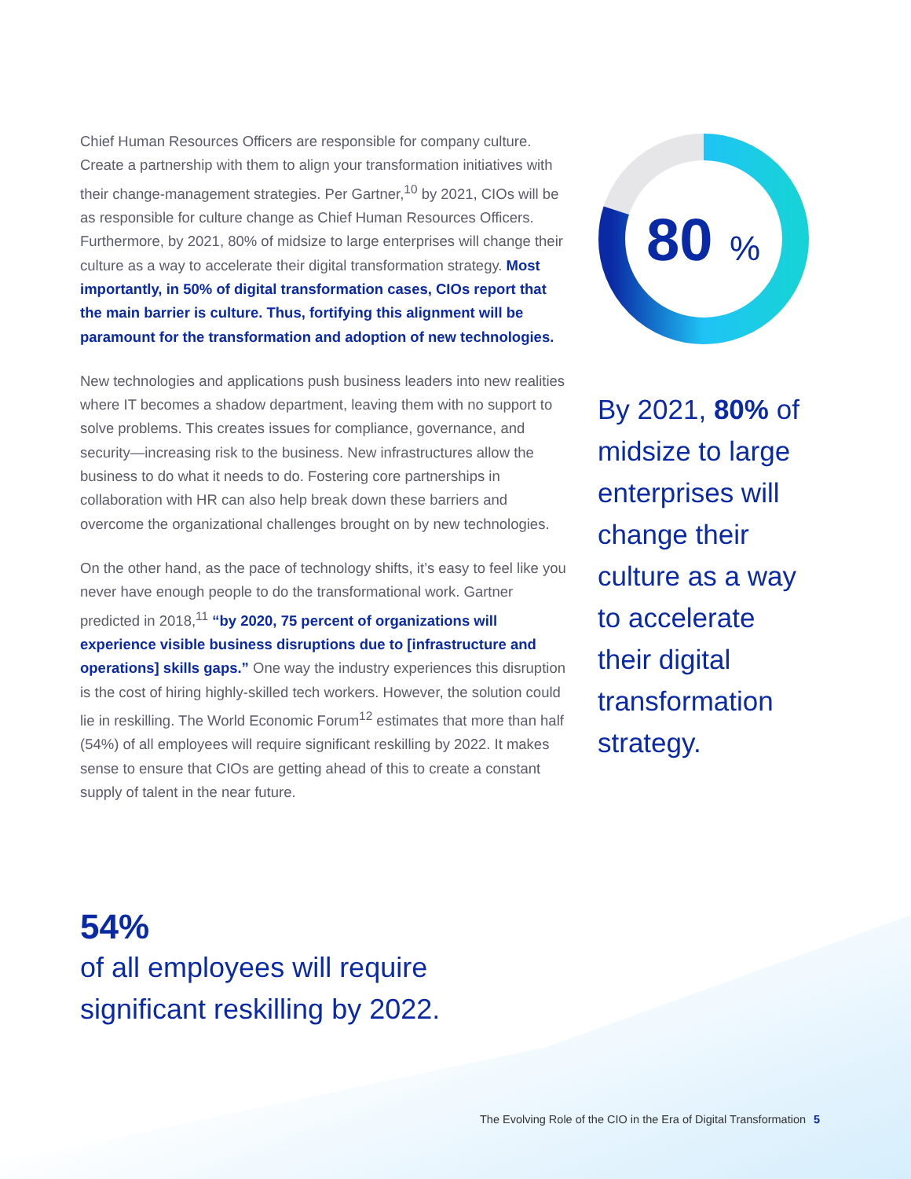Chief Human Resources Officers are responsible for company culture. Create a partnership with them to align your transformation initiatives with their change-management strategies. Per Gartner,<sup>10</sup> by 2021, CIOs will be as responsible for culture change as Chief Human Resources Officers. Furthermore, by 2021, 80% of midsize to large enterprises will change their culture as a way to accelerate their digital transformation strategy. Most importantly, in 50% of digital transformation cases, CIOs report that the main barrier is culture. Thus, fortifying this alignment will be paramount for the transformation and adoption of new technologies.
New technologies and applications push business leaders into new realities where IT becomes a shadow department, leaving them with no support to solve problems. This creates issues for compliance, governance, and security—increasing risk to the business. New infrastructures allow the business to do what it needs to do. Fostering core partnerships in collaboration with HR can also help break down these barriers and overcome the organizational challenges brought on by new technologies.
On the other hand, as the pace of technology shifts, it’s easy to feel like you never have enough people to do the transformational work. Gartner predicted in 2018,<sup>11</sup> “by 2020, 75 percent of organizations will experience visible business disruptions due to [infrastructure and operations] skills gaps.” One way the industry experiences this disruption is the cost of hiring highly-skilled tech workers. However, the solution could lie in reskilling. The World Economic Forum<sup>12</sup> estimates that more than half (54%) of all employees will require significant reskilling by 2022. It makes sense to ensure that CIOs are getting ahead of this to create a constant supply of talent in the near future.
80
%
By 2021, 80% of midsize to large enterprises will change their culture as a way to accelerate their digital transformation strategy.
54%
of all employees will require
significant reskilling by 2022.
The Evolving Role of the CIO in the Era of Digital Transformation 5